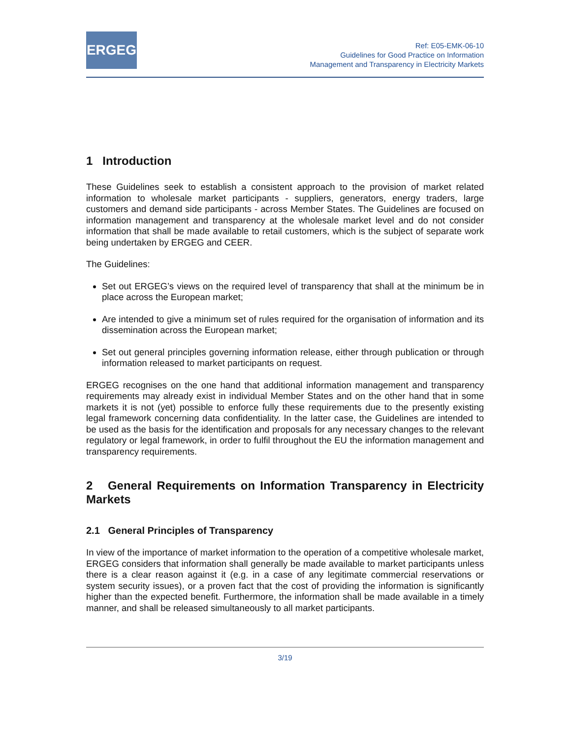ERGEG
Ref: E05-EMK-06-10
Guidelines for Good Practice on Information
Management and Transparency in Electricity Markets
1 Introduction
These Guidelines seek to establish a consistent approach to the provision of market related information to wholesale market participants - suppliers, generators, energy traders, large customers and demand side participants - across Member States. The Guidelines are focused on information management and transparency at the wholesale market level and do not consider information that shall be made available to retail customers, which is the subject of separate work being undertaken by ERGEG and CEER.
The Guidelines:
Set out ERGEG’s views on the required level of transparency that shall at the minimum be in place across the European market;
Are intended to give a minimum set of rules required for the organisation of information and its dissemination across the European market;
Set out general principles governing information release, either through publication or through information released to market participants on request.
ERGEG recognises on the one hand that additional information management and transparency requirements may already exist in individual Member States and on the other hand that in some markets it is not (yet) possible to enforce fully these requirements due to the presently existing legal framework concerning data confidentiality. In the latter case, the Guidelines are intended to be used as the basis for the identification and proposals for any necessary changes to the relevant regulatory or legal framework, in order to fulfil throughout the EU the information management and transparency requirements.
2 General Requirements on Information Transparency in Electricity Markets
2.1 General Principles of Transparency
In view of the importance of market information to the operation of a competitive wholesale market, ERGEG considers that information shall generally be made available to market participants unless there is a clear reason against it (e.g. in a case of any legitimate commercial reservations or system security issues), or a proven fact that the cost of providing the information is significantly higher than the expected benefit. Furthermore, the information shall be made available in a timely manner, and shall be released simultaneously to all market participants.
3/19